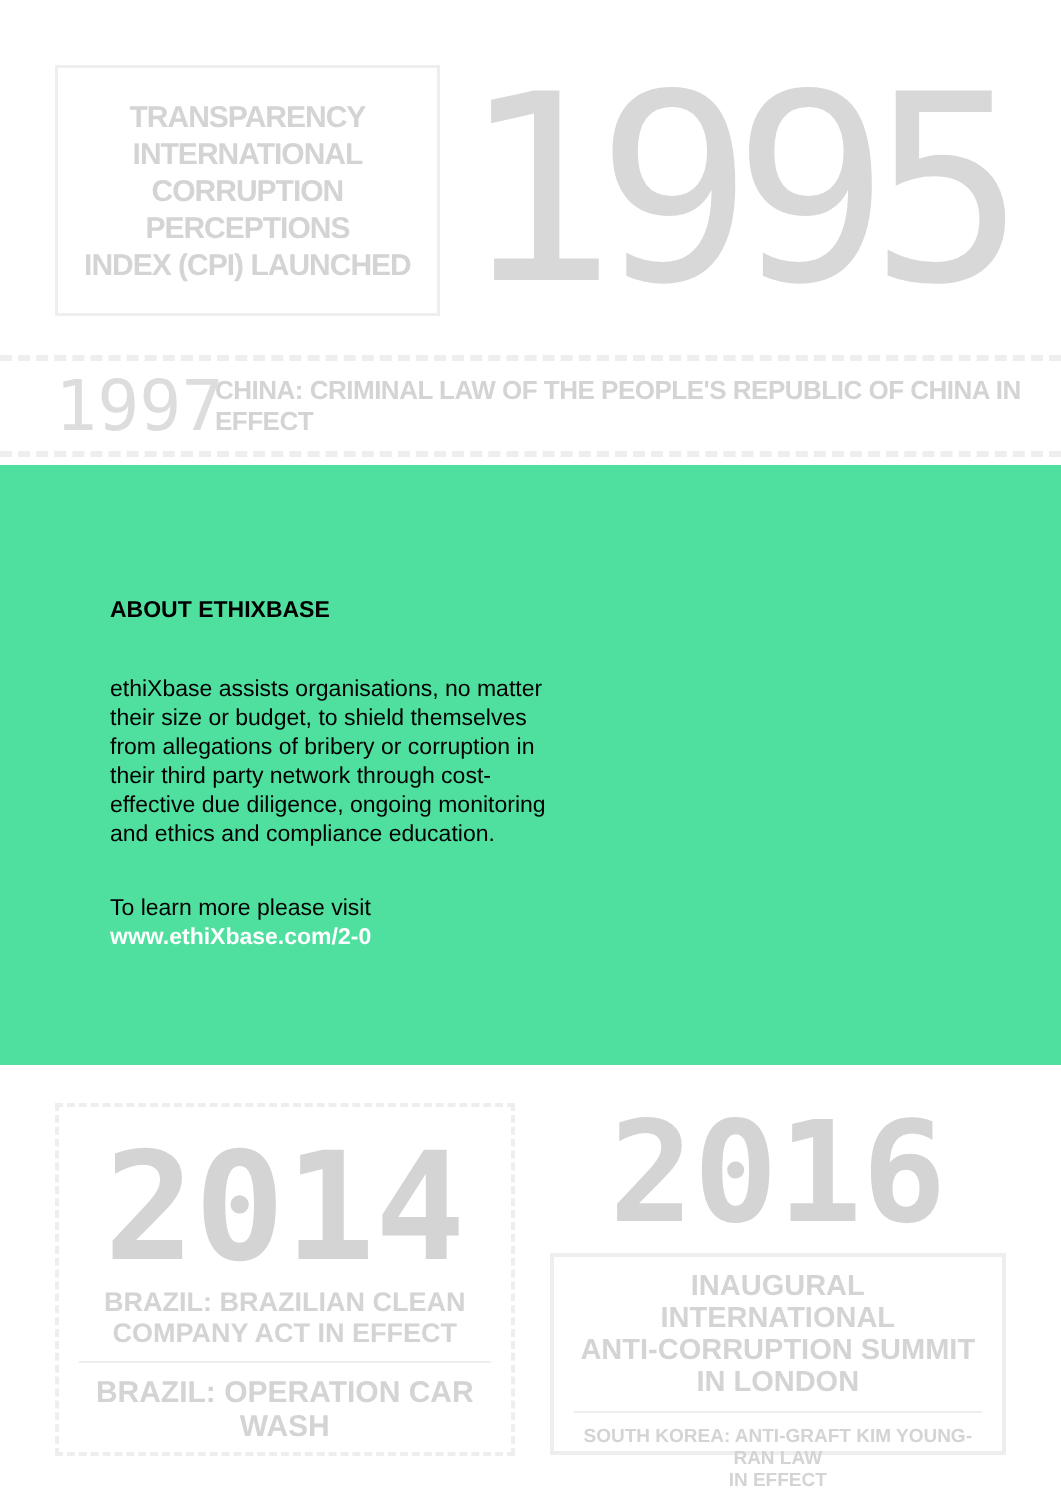TRANSPARENCY
INTERNATIONAL
CORRUPTION PERCEPTIONS
INDEX (CPI) LAUNCHED
1995
1997 CHINA: CRIMINAL LAW OF THE PEOPLE'S REPUBLIC OF CHINA IN EFFECT
ABOUT ETHIXBASE
ethiXbase assists organisations, no matter their size or budget, to shield themselves from allegations of bribery or corruption in their third party network through cost-effective due diligence, ongoing monitoring and ethics and compliance education.
To learn more please visit
www.ethiXbase.com/2-0
2014
BRAZIL: BRAZILIAN CLEAN
COMPANY ACT IN EFFECT
BRAZIL: OPERATION CAR WASH
2016
INAUGURAL INTERNATIONAL
ANTI-CORRUPTION SUMMIT
IN LONDON
SOUTH KOREA: ANTI-GRAFT KIM YOUNG-RAN LAW
IN EFFECT